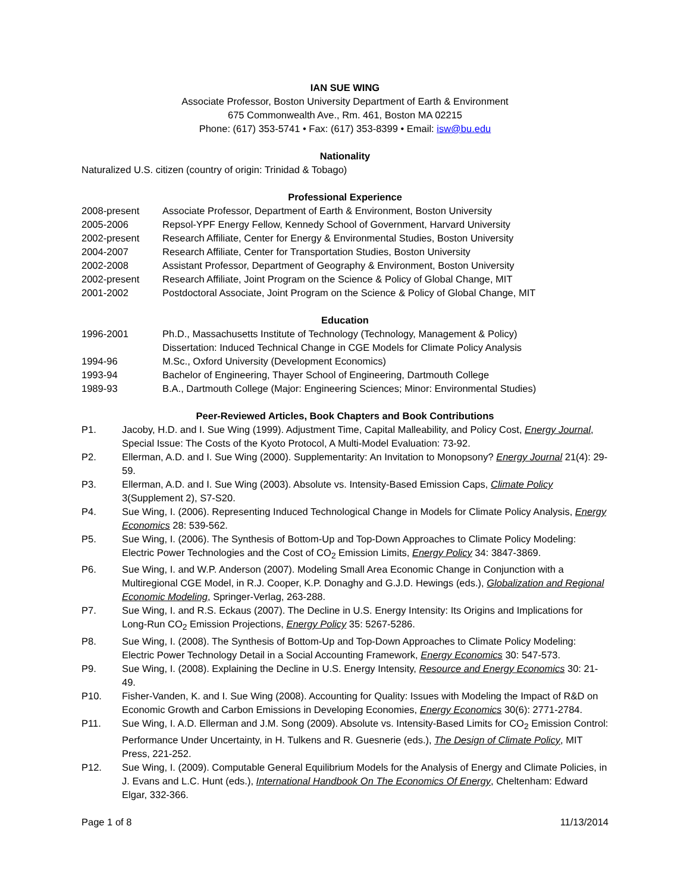IAN SUE WING
Associate Professor, Boston University Department of Earth & Environment
675 Commonwealth Ave., Rm. 461, Boston MA 02215
Phone: (617) 353-5741 • Fax: (617) 353-8399 • Email: isw@bu.edu
Nationality
Naturalized U.S. citizen (country of origin: Trinidad & Tobago)
Professional Experience
2008-present Associate Professor, Department of Earth & Environment, Boston University
2005-2006 Repsol-YPF Energy Fellow, Kennedy School of Government, Harvard University
2002-present Research Affiliate, Center for Energy & Environmental Studies, Boston University
2004-2007 Research Affiliate, Center for Transportation Studies, Boston University
2002-2008 Assistant Professor, Department of Geography & Environment, Boston University
2002-present Research Affiliate, Joint Program on the Science & Policy of Global Change, MIT
2001-2002 Postdoctoral Associate, Joint Program on the Science & Policy of Global Change, MIT
Education
1996-2001 Ph.D., Massachusetts Institute of Technology (Technology, Management & Policy)
Dissertation: Induced Technical Change in CGE Models for Climate Policy Analysis
1994-96 M.Sc., Oxford University (Development Economics)
1993-94 Bachelor of Engineering, Thayer School of Engineering, Dartmouth College
1989-93 B.A., Dartmouth College (Major: Engineering Sciences; Minor: Environmental Studies)
Peer-Reviewed Articles, Book Chapters and Book Contributions
P1. Jacoby, H.D. and I. Sue Wing (1999). Adjustment Time, Capital Malleability, and Policy Cost, Energy Journal, Special Issue: The Costs of the Kyoto Protocol, A Multi-Model Evaluation: 73-92.
P2. Ellerman, A.D. and I. Sue Wing (2000). Supplementarity: An Invitation to Monopsony? Energy Journal 21(4): 29-59.
P3. Ellerman, A.D. and I. Sue Wing (2003). Absolute vs. Intensity-Based Emission Caps, Climate Policy 3(Supplement 2), S7-S20.
P4. Sue Wing, I. (2006). Representing Induced Technological Change in Models for Climate Policy Analysis, Energy Economics 28: 539-562.
P5. Sue Wing, I. (2006). The Synthesis of Bottom-Up and Top-Down Approaches to Climate Policy Modeling: Electric Power Technologies and the Cost of CO<sub>2</sub> Emission Limits, Energy Policy 34: 3847-3869.
P6. Sue Wing, I. and W.P. Anderson (2007). Modeling Small Area Economic Change in Conjunction with a Multiregional CGE Model, in R.J. Cooper, K.P. Donaghy and G.J.D. Hewings (eds.), Globalization and Regional Economic Modeling, Springer-Verlag, 263-288.
P7. Sue Wing, I. and R.S. Eckaus (2007). The Decline in U.S. Energy Intensity: Its Origins and Implications for Long-Run CO<sub>2</sub> Emission Projections, Energy Policy 35: 5267-5286.
P8. Sue Wing, I. (2008). The Synthesis of Bottom-Up and Top-Down Approaches to Climate Policy Modeling: Electric Power Technology Detail in a Social Accounting Framework, Energy Economics 30: 547-573.
P9. Sue Wing, I. (2008). Explaining the Decline in U.S. Energy Intensity, Resource and Energy Economics 30: 21-49.
P10. Fisher-Vanden, K. and I. Sue Wing (2008). Accounting for Quality: Issues with Modeling the Impact of R&D on Economic Growth and Carbon Emissions in Developing Economies, Energy Economics 30(6): 2771-2784.
P11. Sue Wing, I. A.D. Ellerman and J.M. Song (2009). Absolute vs. Intensity-Based Limits for CO<sub>2</sub> Emission Control: Performance Under Uncertainty, in H. Tulkens and R. Guesnerie (eds.), The Design of Climate Policy, MIT Press, 221-252.
P12. Sue Wing, I. (2009). Computable General Equilibrium Models for the Analysis of Energy and Climate Policies, in J. Evans and L.C. Hunt (eds.), International Handbook On The Economics Of Energy, Cheltenham: Edward Elgar, 332-366.
Page 1 of 8 11/13/2014